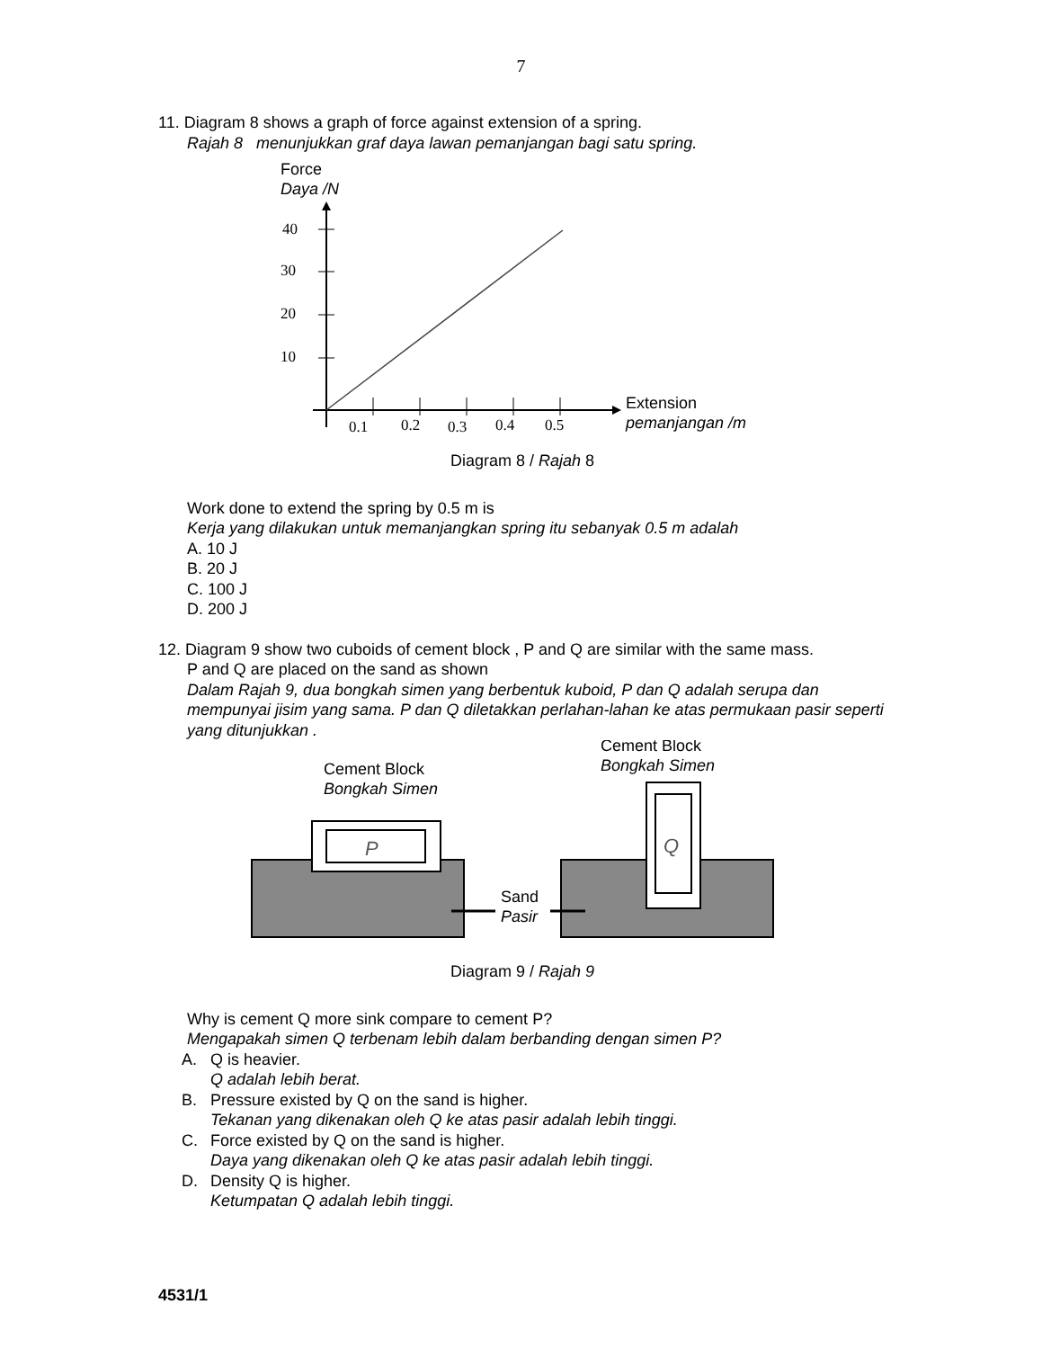7
11. Diagram 8 shows a graph of force against extension of a spring.
Rajah 8 menunjukkan graf daya lawan pemanjangan bagi satu spring.
Force
Daya /N
40
30
20
10
0.1
0.2
0.3
0.4
0.5
Extension
pemanjangan /m
Diagram 8 / Rajah 8
Work done to extend the spring by 0.5 m is
Kerja yang dilakukan untuk memanjangkan spring itu sebanyak 0.5 m adalah
A. 10 J
B. 20 J
C. 100 J
D. 200 J
12. Diagram 9 show two cuboids of cement block , P and Q are similar with the same mass.
P and Q are placed on the sand as shown
Dalam Rajah 9, dua bongkah simen yang berbentuk kuboid, P dan Q adalah serupa dan mempunyai jisim yang sama. P dan Q diletakkan perlahan-lahan ke atas permukaan pasir seperti yang ditunjukkan .
P
Q
Cement Block
Bongkah Simen
Cement Block
Bongkah Simen
Sand
Pasir
Diagram 9 / Rajah 9
Why is cement Q more sink compare to cement P?
Mengapakah simen Q terbenam lebih dalam berbanding dengan simen P?
A. Q is heavier.
Q adalah lebih berat.
B. Pressure existed by Q on the sand is higher.
Tekanan yang dikenakan oleh Q ke atas pasir adalah lebih tinggi.
C. Force existed by Q on the sand is higher.
Daya yang dikenakan oleh Q ke atas pasir adalah lebih tinggi.
D. Density Q is higher.
Ketumpatan Q adalah lebih tinggi.
4531/1